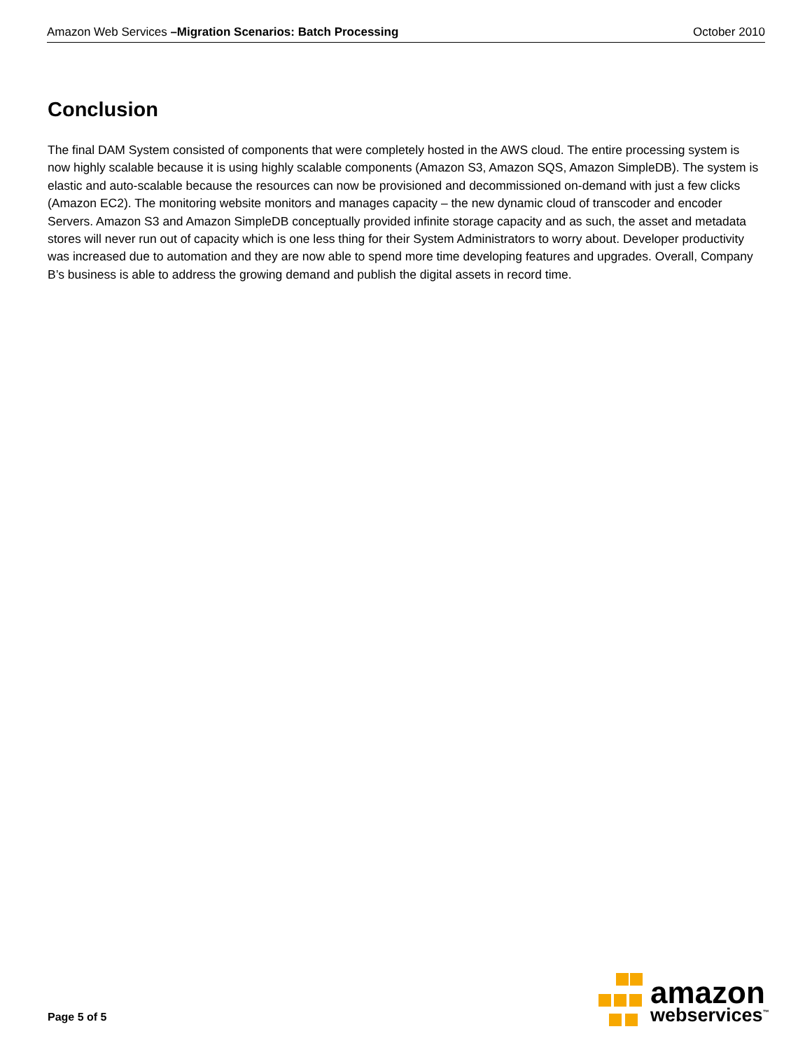Amazon Web Services –Migration Scenarios: Batch Processing October 2010
Conclusion
The final DAM System consisted of components that were completely hosted in the AWS cloud. The entire processing system is now highly scalable because it is using highly scalable components (Amazon S3, Amazon SQS, Amazon SimpleDB). The system is elastic and auto-scalable because the resources can now be provisioned and decommissioned on-demand with just a few clicks (Amazon EC2). The monitoring website monitors and manages capacity – the new dynamic cloud of transcoder and encoder Servers. Amazon S3 and Amazon SimpleDB conceptually provided infinite storage capacity and as such, the asset and metadata stores will never run out of capacity which is one less thing for their System Administrators to worry about. Developer productivity was increased due to automation and they are now able to spend more time developing features and upgrades. Overall, Company B’s business is able to address the growing demand and publish the digital assets in record time.
Page 5 of 5
amazon
webservices<sup>™</sup>